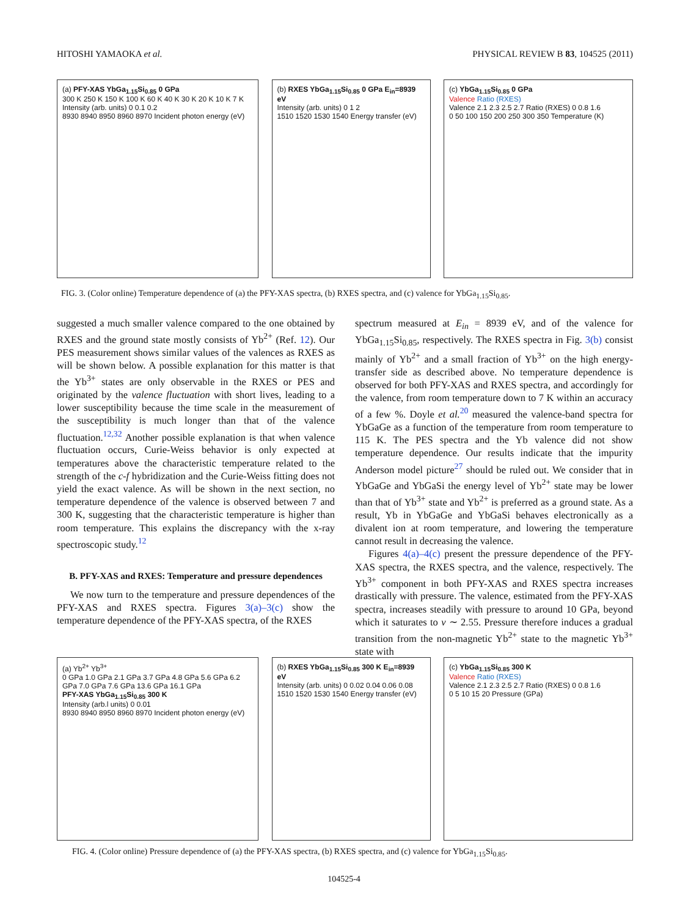HITOSHI YAMAOKA et al. PHYSICAL REVIEW B 83, 104525 (2011)
(a) PFY-XAS YbGa<sub>1.15</sub>Si<sub>0.85</sub> 0 GPa
300 K 250 K 150 K 100 K 60 K 40 K 30 K 20 K 10 K 7 K
Intensity (arb. units) 0 0.1 0.2
8930 8940 8950 8960 8970 Incident photon energy (eV)
(b) RXES YbGa<sub>1.15</sub>Si<sub>0.85</sub> 0 GPa E<sub>in</sub>=8939 eV
Intensity (arb. units) 0 1 2
1510 1520 1530 1540 Energy transfer (eV)
(c) YbGa<sub>1.15</sub>Si<sub>0.85</sub> 0 GPa
Valence Ratio (RXES)
Valence 2.1 2.3 2.5 2.7 Ratio (RXES) 0 0.8 1.6
0 50 100 150 200 250 300 350 Temperature (K)
FIG. 3. (Color online) Temperature dependence of (a) the PFY-XAS spectra, (b) RXES spectra, and (c) valence for YbGa<sub>1.15</sub>Si<sub>0.85</sub>.
suggested a much smaller valence compared to the one obtained by RXES and the ground state mostly consists of Yb<sup>2+</sup> (Ref. 12). Our PES measurement shows similar values of the valences as RXES as will be shown below. A possible explanation for this matter is that the Yb<sup>3+</sup> states are only observable in the RXES or PES and originated by the valence fluctuation with short lives, leading to a lower susceptibility because the time scale in the measurement of the susceptibility is much longer than that of the valence fluctuation.<sup>12,32</sup> Another possible explanation is that when valence fluctuation occurs, Curie-Weiss behavior is only expected at temperatures above the characteristic temperature related to the strength of the c-f hybridization and the Curie-Weiss fitting does not yield the exact valence. As will be shown in the next section, no temperature dependence of the valence is observed between 7 and 300 K, suggesting that the characteristic temperature is higher than room temperature. This explains the discrepancy with the x-ray spectroscopic study.<sup>12</sup>
B. PFY-XAS and RXES: Temperature and pressure dependences
We now turn to the temperature and pressure dependences of the PFY-XAS and RXES spectra. Figures 3(a)–3(c) show the temperature dependence of the PFY-XAS spectra, of the RXES
spectrum measured at E<sub>in</sub> = 8939 eV, and of the valence for YbGa<sub>1.15</sub>Si<sub>0.85</sub>, respectively. The RXES spectra in Fig. 3(b) consist mainly of Yb<sup>2+</sup> and a small fraction of Yb<sup>3+</sup> on the high energy-transfer side as described above. No temperature dependence is observed for both PFY-XAS and RXES spectra, and accordingly for the valence, from room temperature down to 7 K within an accuracy of a few %. Doyle et al.<sup>20</sup> measured the valence-band spectra for YbGaGe as a function of the temperature from room temperature to 115 K. The PES spectra and the Yb valence did not show temperature dependence. Our results indicate that the impurity Anderson model picture<sup>27</sup> should be ruled out. We consider that in YbGaGe and YbGaSi the energy level of Yb<sup>2+</sup> state may be lower than that of Yb<sup>3+</sup> state and Yb<sup>2+</sup> is preferred as a ground state. As a result, Yb in YbGaGe and YbGaSi behaves electronically as a divalent ion at room temperature, and lowering the temperature cannot result in decreasing the valence.
Figures 4(a)–4(c) present the pressure dependence of the PFY-XAS spectra, the RXES spectra, and the valence, respectively. The Yb<sup>3+</sup> component in both PFY-XAS and RXES spectra increases drastically with pressure. The valence, estimated from the PFY-XAS spectra, increases steadily with pressure to around 10 GPa, beyond which it saturates to v ∼ 2.55. Pressure therefore induces a gradual transition from the non-magnetic Yb<sup>2+</sup> state to the magnetic Yb<sup>3+</sup> state with
(a) Yb<sup>2+</sup> Yb<sup>3+</sup>
0 GPa 1.0 GPa 2.1 GPa 3.7 GPa 4.8 GPa 5.6 GPa 6.2 GPa 7.0 GPa 7.6 GPa 13.6 GPa 16.1 GPa
PFY-XAS YbGa<sub>1.15</sub>Si<sub>0.85</sub> 300 K
Intensity (arb.l units) 0 0.01
8930 8940 8950 8960 8970 Incident photon energy (eV)
(b) RXES YbGa<sub>1.15</sub>Si<sub>0.85</sub> 300 K E<sub>in</sub>=8939 eV
Intensity (arb. units) 0 0.02 0.04 0.06 0.08
1510 1520 1530 1540 Energy transfer (eV)
(c) YbGa<sub>1.15</sub>Si<sub>0.85</sub> 300 K
Valence Ratio (RXES)
Valence 2.1 2.3 2.5 2.7 Ratio (RXES) 0 0.8 1.6
0 5 10 15 20 Pressure (GPa)
FIG. 4. (Color online) Pressure dependence of (a) the PFY-XAS spectra, (b) RXES spectra, and (c) valence for YbGa<sub>1.15</sub>Si<sub>0.85</sub>.
104525-4